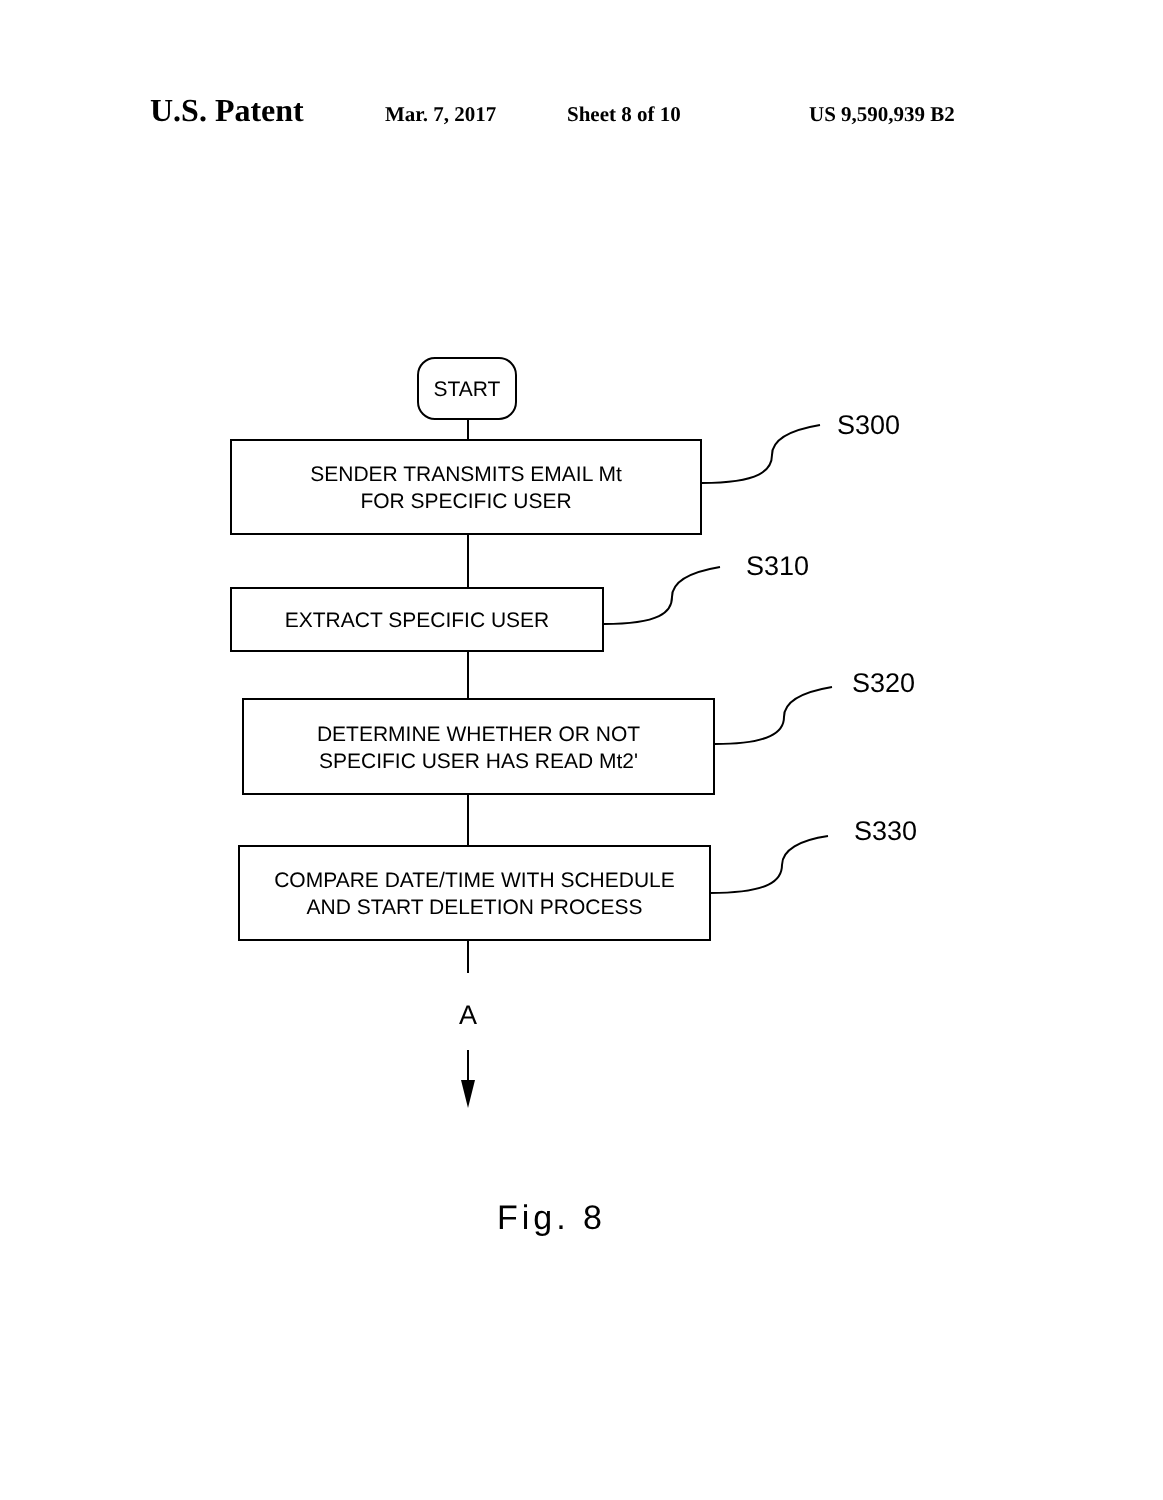U.S. Patent Mar. 7, 2017 Sheet 8 of 10 US 9,590,939 B2
START
SENDER TRANSMITS EMAIL Mt
FOR SPECIFIC USER
S300
EXTRACT SPECIFIC USER
S310
DETERMINE WHETHER OR NOT
SPECIFIC USER HAS READ Mt2'
S320
COMPARE DATE/TIME WITH SCHEDULE
AND START DELETION PROCESS
S330
A
Fig. 8